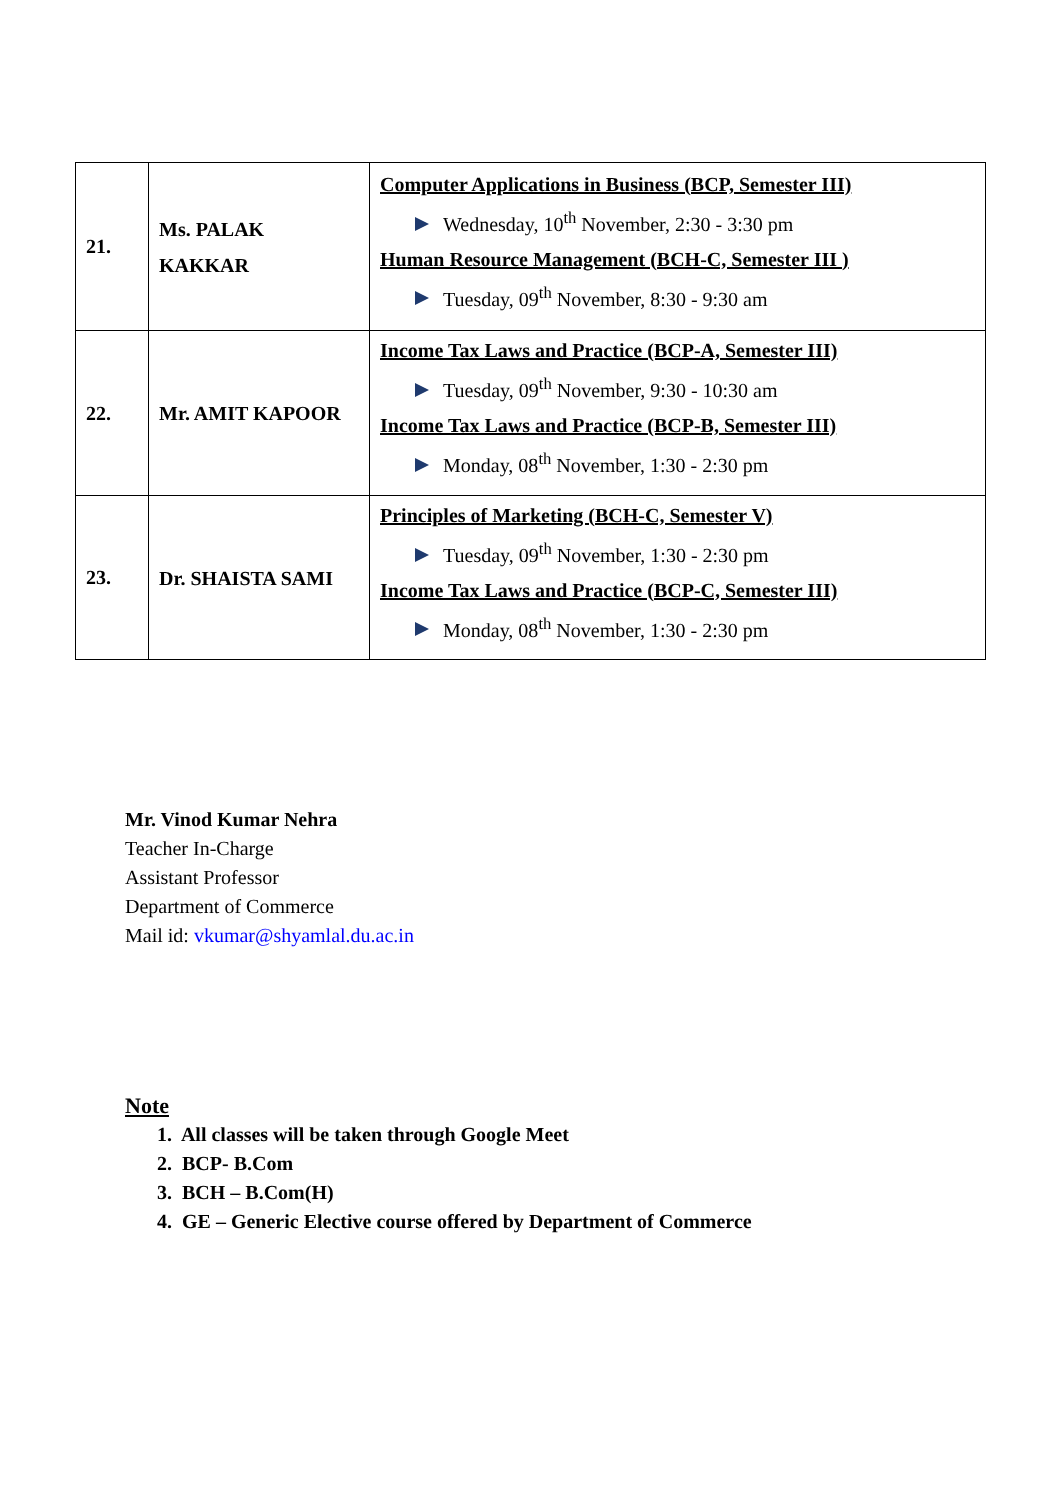| 21. | Ms. PALAK KAKKAR | Computer Applications in Business (BCP, Semester III) Wednesday, 10<sup>th</sup> November, 2:30 - 3:30 pm Human Resource Management (BCH-C, Semester III ) Tuesday, 09<sup>th</sup> November, 8:30 - 9:30 am |
| 22. | Mr. AMIT KAPOOR | Income Tax Laws and Practice (BCP-A, Semester III) Tuesday, 09<sup>th</sup> November, 9:30 - 10:30 am Income Tax Laws and Practice (BCP-B, Semester III) Monday, 08<sup>th</sup> November, 1:30 - 2:30 pm |
| 23. | Dr. SHAISTA SAMI | Principles of Marketing (BCH-C, Semester V) Tuesday, 09<sup>th</sup> November, 1:30 - 2:30 pm Income Tax Laws and Practice (BCP-C, Semester III) Monday, 08<sup>th</sup> November, 1:30 - 2:30 pm |
Mr. Vinod Kumar Nehra
Teacher In-Charge
Assistant Professor
Department of Commerce
Mail id: vkumar@shyamlal.du.ac.in
Note
1. All classes will be taken through Google Meet
2. BCP- B.Com
3. BCH – B.Com(H)
4. GE – Generic Elective course offered by Department of Commerce